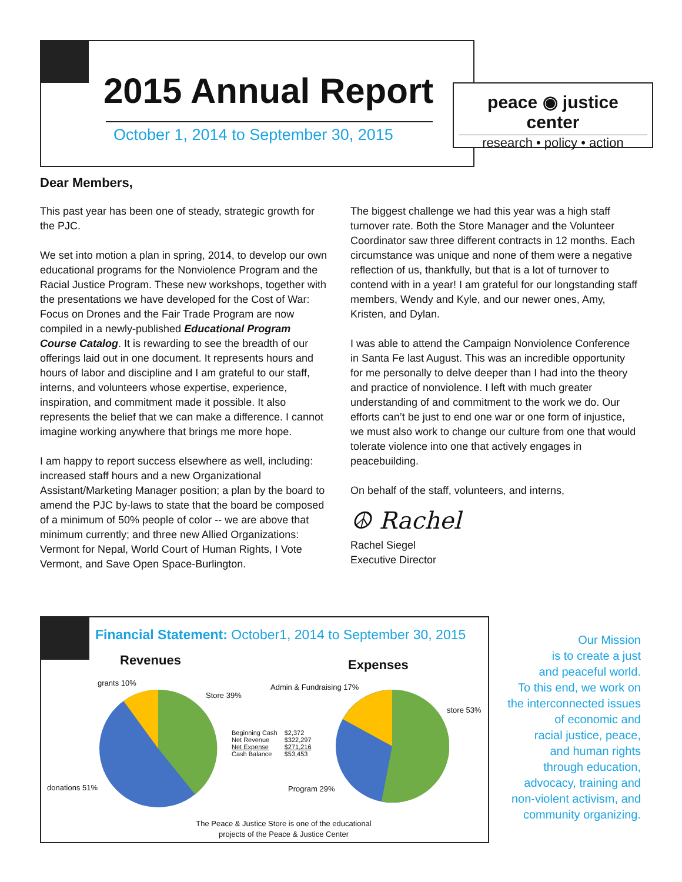2015 Annual Report
October 1, 2014 to September 30, 2015
peace ◉ justice center
research • policy • action
Dear Members,
This past year has been one of steady, strategic growth for the PJC.
We set into motion a plan in spring, 2014, to develop our own educational programs for the Nonviolence Program and the Racial Justice Program. These new workshops, together with the presentations we have developed for the Cost of War: Focus on Drones and the Fair Trade Program are now compiled in a newly-published Educational Program Course Catalog. It is rewarding to see the breadth of our offerings laid out in one document. It represents hours and hours of labor and discipline and I am grateful to our staff, interns, and volunteers whose expertise, experience, inspiration, and commitment made it possible. It also represents the belief that we can make a difference. I cannot imagine working anywhere that brings me more hope.
I am happy to report success elsewhere as well, including: increased staff hours and a new Organizational Assistant/Marketing Manager position; a plan by the board to amend the PJC by-laws to state that the board be composed of a minimum of 50% people of color -- we are above that minimum currently; and three new Allied Organizations: Vermont for Nepal, World Court of Human Rights, I Vote Vermont, and Save Open Space-Burlington.
The biggest challenge we had this year was a high staff turnover rate. Both the Store Manager and the Volunteer Coordinator saw three different contracts in 12 months. Each circumstance was unique and none of them were a negative reflection of us, thankfully, but that is a lot of turnover to contend with in a year! I am grateful for our longstanding staff members, Wendy and Kyle, and our newer ones, Amy, Kristen, and Dylan.
I was able to attend the Campaign Nonviolence Conference in Santa Fe last August. This was an incredible opportunity for me personally to delve deeper than I had into the theory and practice of nonviolence. I left with much greater understanding of and commitment to the work we do. Our efforts can’t be just to end one war or one form of injustice, we must also work to change our culture from one that would tolerate violence into one that actively engages in peacebuilding.
On behalf of the staff, volunteers, and interns,
☮ Rachel
Rachel Siegel
Executive Director
Financial Statement: October1, 2014 to September 30, 2015
Revenues Expenses
grants 10%
Store 39%
donations 51%
Admin & Fundraising 17%
store 53%
Program 29%
| Beginning Cash | $2,372 |
| Net Revenue | $322,297 |
| Net Expense | $271,216 |
| Cash Balance | $53,453 |
The Peace & Justice Store is one of the educational projects of the Peace & Justice Center
Our Mission
is to create a just
and peaceful world.
To this end, we work on
the interconnected issues
of economic and
racial justice, peace,
and human rights
through education,
advocacy, training and
non-violent activism, and
community organizing.